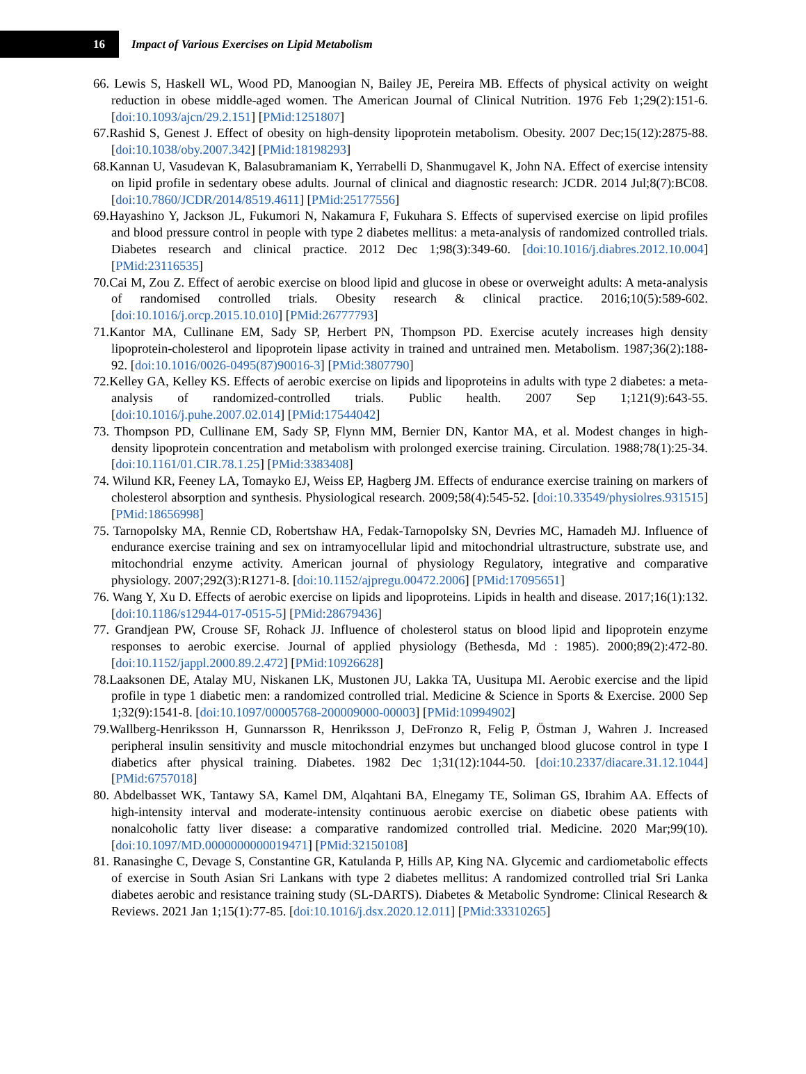16
Impact of Various Exercises on Lipid Metabolism
66. Lewis S, Haskell WL, Wood PD, Manoogian N, Bailey JE, Pereira MB. Effects of physical activity on weight reduction in obese middle-aged women. The American Journal of Clinical Nutrition. 1976 Feb 1;29(2):151-6. [doi:10.1093/ajcn/29.2.151] [PMid:1251807]
67.Rashid S, Genest J. Effect of obesity on high-density lipoprotein metabolism. Obesity. 2007 Dec;15(12):2875-88. [doi:10.1038/oby.2007.342] [PMid:18198293]
68.Kannan U, Vasudevan K, Balasubramaniam K, Yerrabelli D, Shanmugavel K, John NA. Effect of exercise intensity on lipid profile in sedentary obese adults. Journal of clinical and diagnostic research: JCDR. 2014 Jul;8(7):BC08. [doi:10.7860/JCDR/2014/8519.4611] [PMid:25177556]
69.Hayashino Y, Jackson JL, Fukumori N, Nakamura F, Fukuhara S. Effects of supervised exercise on lipid profiles and blood pressure control in people with type 2 diabetes mellitus: a meta-analysis of randomized controlled trials. Diabetes research and clinical practice. 2012 Dec 1;98(3):349-60. [doi:10.1016/j.diabres.2012.10.004] [PMid:23116535]
70.Cai M, Zou Z. Effect of aerobic exercise on blood lipid and glucose in obese or overweight adults: A meta-analysis of randomised controlled trials. Obesity research & clinical practice. 2016;10(5):589-602. [doi:10.1016/j.orcp.2015.10.010] [PMid:26777793]
71.Kantor MA, Cullinane EM, Sady SP, Herbert PN, Thompson PD. Exercise acutely increases high density lipoprotein-cholesterol and lipoprotein lipase activity in trained and untrained men. Metabolism. 1987;36(2):188-92. [doi:10.1016/0026-0495(87)90016-3] [PMid:3807790]
72.Kelley GA, Kelley KS. Effects of aerobic exercise on lipids and lipoproteins in adults with type 2 diabetes: a meta-analysis of randomized-controlled trials. Public health. 2007 Sep 1;121(9):643-55. [doi:10.1016/j.puhe.2007.02.014] [PMid:17544042]
73. Thompson PD, Cullinane EM, Sady SP, Flynn MM, Bernier DN, Kantor MA, et al. Modest changes in high-density lipoprotein concentration and metabolism with prolonged exercise training. Circulation. 1988;78(1):25-34. [doi:10.1161/01.CIR.78.1.25] [PMid:3383408]
74. Wilund KR, Feeney LA, Tomayko EJ, Weiss EP, Hagberg JM. Effects of endurance exercise training on markers of cholesterol absorption and synthesis. Physiological research. 2009;58(4):545-52. [doi:10.33549/physiolres.931515] [PMid:18656998]
75. Tarnopolsky MA, Rennie CD, Robertshaw HA, Fedak-Tarnopolsky SN, Devries MC, Hamadeh MJ. Influence of endurance exercise training and sex on intramyocellular lipid and mitochondrial ultrastructure, substrate use, and mitochondrial enzyme activity. American journal of physiology Regulatory, integrative and comparative physiology. 2007;292(3):R1271-8. [doi:10.1152/ajpregu.00472.2006] [PMid:17095651]
76. Wang Y, Xu D. Effects of aerobic exercise on lipids and lipoproteins. Lipids in health and disease. 2017;16(1):132. [doi:10.1186/s12944-017-0515-5] [PMid:28679436]
77. Grandjean PW, Crouse SF, Rohack JJ. Influence of cholesterol status on blood lipid and lipoprotein enzyme responses to aerobic exercise. Journal of applied physiology (Bethesda, Md : 1985). 2000;89(2):472-80. [doi:10.1152/jappl.2000.89.2.472] [PMid:10926628]
78.Laaksonen DE, Atalay MU, Niskanen LK, Mustonen JU, Lakka TA, Uusitupa MI. Aerobic exercise and the lipid profile in type 1 diabetic men: a randomized controlled trial. Medicine & Science in Sports & Exercise. 2000 Sep 1;32(9):1541-8. [doi:10.1097/00005768-200009000-00003] [PMid:10994902]
79.Wallberg-Henriksson H, Gunnarsson R, Henriksson J, DeFronzo R, Felig P, Östman J, Wahren J. Increased peripheral insulin sensitivity and muscle mitochondrial enzymes but unchanged blood glucose control in type I diabetics after physical training. Diabetes. 1982 Dec 1;31(12):1044-50. [doi:10.2337/diacare.31.12.1044] [PMid:6757018]
80. Abdelbasset WK, Tantawy SA, Kamel DM, Alqahtani BA, Elnegamy TE, Soliman GS, Ibrahim AA. Effects of high-intensity interval and moderate-intensity continuous aerobic exercise on diabetic obese patients with nonalcoholic fatty liver disease: a comparative randomized controlled trial. Medicine. 2020 Mar;99(10). [doi:10.1097/MD.0000000000019471] [PMid:32150108]
81. Ranasinghe C, Devage S, Constantine GR, Katulanda P, Hills AP, King NA. Glycemic and cardiometabolic effects of exercise in South Asian Sri Lankans with type 2 diabetes mellitus: A randomized controlled trial Sri Lanka diabetes aerobic and resistance training study (SL-DARTS). Diabetes & Metabolic Syndrome: Clinical Research & Reviews. 2021 Jan 1;15(1):77-85. [doi:10.1016/j.dsx.2020.12.011] [PMid:33310265]